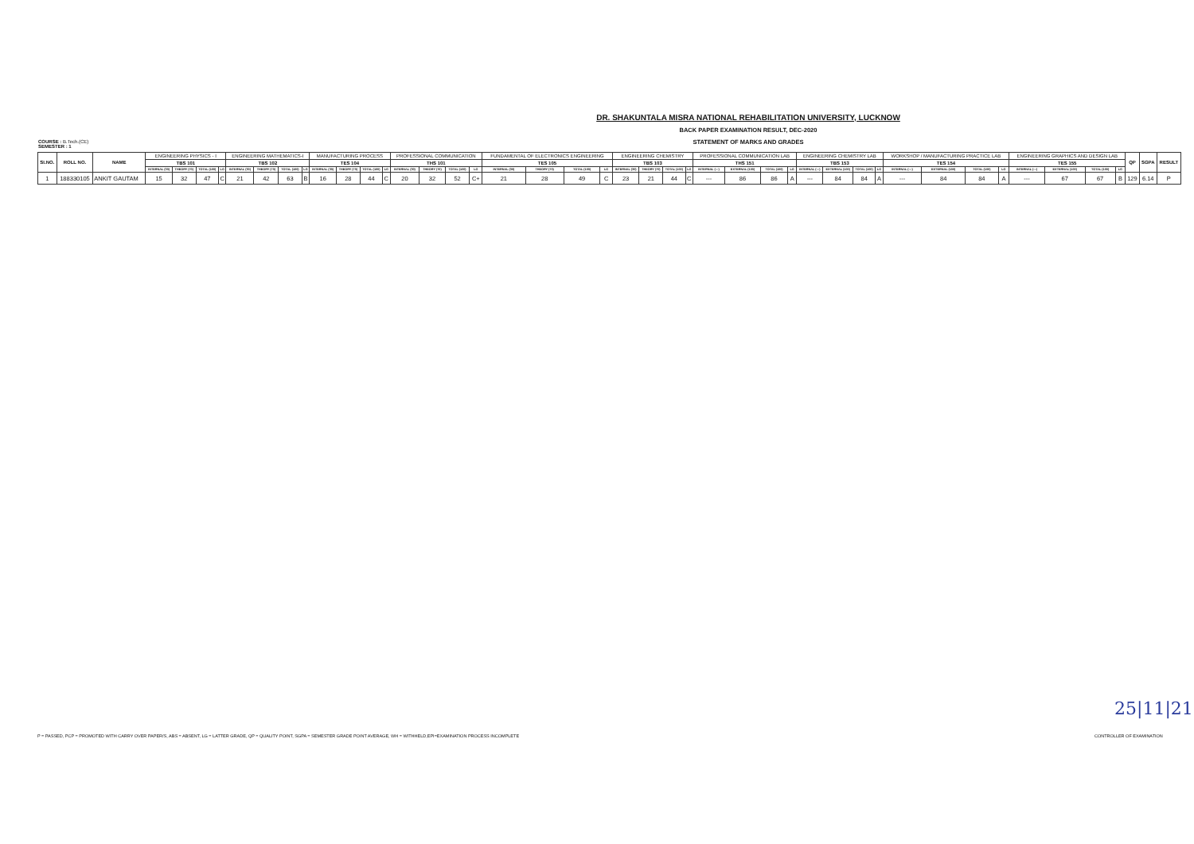DR. SHAKUNTALA MISRA NATIONAL REHABILITATION UNIVERSITY, LUCKNOW
BACK PAPER EXAMINATION RESULT, DEC-2020
STATEMENT OF MARKS AND GRADES
COURSE : B.Tech.(CE)
SEMESTER : 1
| SI.NO. | ROLL NO. | NAME | ENGINEERING PHYSICS - I | | | | ENGINEERING MATHEMATICS-I | | | | MANUFACTURING PROCESS | | | | PROFESSIONAL COMMUNICATION | | | | FUNDAMENTAL OF ELECTRONICS ENGINEERING | | | | ENGINEERING CHEMISTRY | | | | PROFESSIONAL COMMUNICATION LAB | | | | ENGINEERING CHEMISTRY LAB | | | | WORKSHOP / MANUFACTURING PRACTICE LAB | | | | ENGINEERING GRAPHICS AND DESIGN LAB | | | | QP | SGPA | RESULT |
| --- | --- | --- | --- | --- | --- | --- | --- | --- | --- | --- | --- | --- | --- | --- | --- | --- | --- | --- | --- | --- | --- | --- | --- | --- | --- | --- | --- | --- | --- | --- | --- | --- | --- | --- | --- | --- | --- | --- | --- | --- | --- | --- | --- | --- | --- |
| | | | TBS 101 | | | | TBS 102 | | | | TES 104 | | | | THS 101 | | | | TES 105 | | | | TBS 103 | | | | THS 151 | | | | TBS 153 | | | | TES 154 | | | | TES 155 | | | | | | |
| | | | INTERNAL (30) | THEORY (70) | TOTAL (100) | LG | INTERNAL (30) | THEORY (70) | TOTAL (100) | LG | INTERNAL (30) | THEORY (70) | TOTAL (100) | LG | INTERNAL (30) | THEORY (70) | TOTAL (100) | LG | INTERNAL (30) | THEORY (70) | TOTAL (100) | LG | INTERNAL (30) | THEORY (70) | TOTAL (100) | LG | INTERNAL (---) | EXTERNAL (100) | TOTAL (100) | LG | INTERNAL (---) | EXTERNAL (100) | TOTAL (100) | LG | INTERNAL (---) | EXTERNAL (100) | TOTAL (100) | LG | INTERNAL (---) | EXTERNAL (100) | TOTAL (100) | LG | | | |
| 1 | 188330105 | ANKIT GAUTAM | 15 | 32 | 47 | C | 21 | 42 | 63 | B | 16 | 28 | 44 | C | 20 | 32 | 52 | C+ | 21 | 28 | 49 | C | 23 | 21 | 44 | C | --- | 86 | 86 | A | --- | 84 | 84 | A | --- | 84 | 84 | A | --- | 67 | 67 | B | 129 | 6.14 | P |
P = PASSED, PCP = PROMOTED WITH CARRY OVER PAPER/S, ABS = ABSENT, LG = LATTER GRADE, QP = QUALITY POINT, SGPA = SEMESTER GRADE POINT AVERAGE, WH = WITHHELD,EPI=EXAMINATION PROCESS INCOMPLETE
25|11|21
CONTROLLER OF EXAMINATION